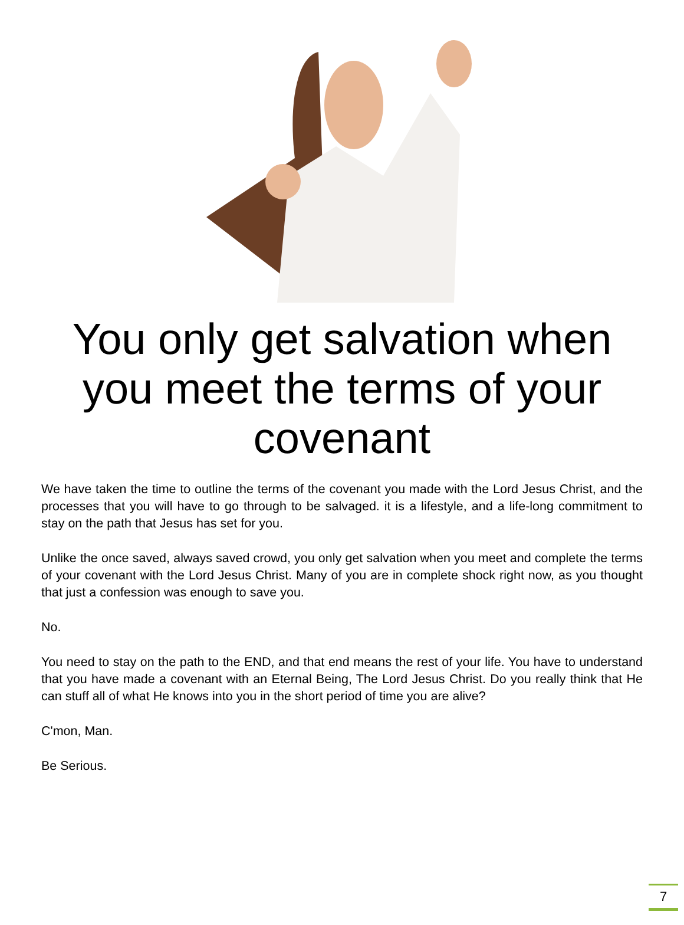You only get salvation when you meet the terms of your covenant
We have taken the time to outline the terms of the covenant you made with the Lord Jesus Christ, and the processes that you will have to go through to be salvaged. it is a lifestyle, and a life-long commitment to stay on the path that Jesus has set for you.
Unlike the once saved, always saved crowd, you only get salvation when you meet and complete the terms of your covenant with the Lord Jesus Christ. Many of you are in complete shock right now, as you thought that just a confession was enough to save you.
No.
You need to stay on the path to the END, and that end means the rest of your life. You have to understand that you have made a covenant with an Eternal Being, The Lord Jesus Christ. Do you really think that He can stuff all of what He knows into you in the short period of time you are alive?
C'mon, Man.
Be Serious.
7